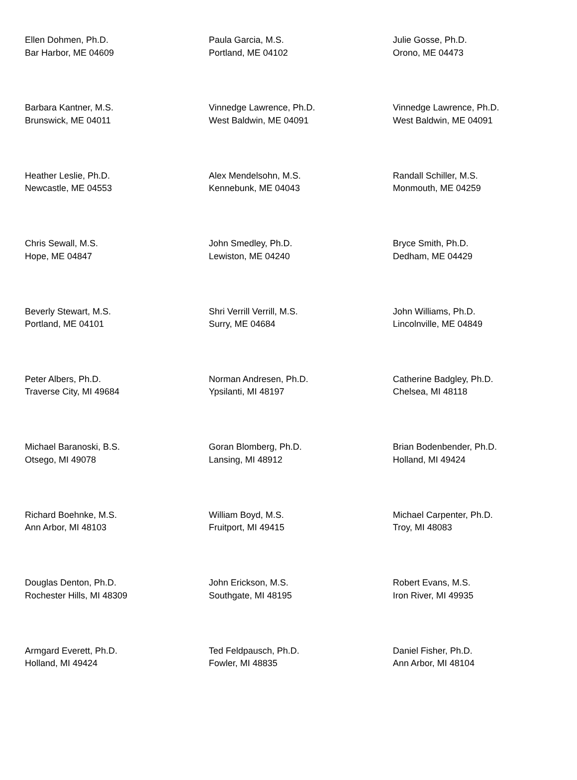| Ellen Dohmen, Ph.D. Bar Harbor, ME 04609 | Paula Garcia, M.S. Portland, ME 04102 | Julie Gosse, Ph.D. Orono, ME 04473 |
| Barbara Kantner, M.S. Brunswick, ME 04011 | Vinnedge Lawrence, Ph.D. West Baldwin, ME 04091 | Vinnedge Lawrence, Ph.D. West Baldwin, ME 04091 |
| Heather Leslie, Ph.D. Newcastle, ME 04553 | Alex Mendelsohn, M.S. Kennebunk, ME 04043 | Randall Schiller, M.S. Monmouth, ME 04259 |
| Chris Sewall, M.S. Hope, ME 04847 | John Smedley, Ph.D. Lewiston, ME 04240 | Bryce Smith, Ph.D. Dedham, ME 04429 |
| Beverly Stewart, M.S. Portland, ME 04101 | Shri Verrill Verrill, M.S. Surry, ME 04684 | John Williams, Ph.D. Lincolnville, ME 04849 |
| Peter Albers, Ph.D. Traverse City, MI 49684 | Norman Andresen, Ph.D. Ypsilanti, MI 48197 | Catherine Badgley, Ph.D. Chelsea, MI 48118 |
| Michael Baranoski, B.S. Otsego, MI 49078 | Goran Blomberg, Ph.D. Lansing, MI 48912 | Brian Bodenbender, Ph.D. Holland, MI 49424 |
| Richard Boehnke, M.S. Ann Arbor, MI 48103 | William Boyd, M.S. Fruitport, MI 49415 | Michael Carpenter, Ph.D. Troy, MI 48083 |
| Douglas Denton, Ph.D. Rochester Hills, MI 48309 | John Erickson, M.S. Southgate, MI 48195 | Robert Evans, M.S. Iron River, MI 49935 |
| Armgard Everett, Ph.D. Holland, MI 49424 | Ted Feldpausch, Ph.D. Fowler, MI 48835 | Daniel Fisher, Ph.D. Ann Arbor, MI 48104 |